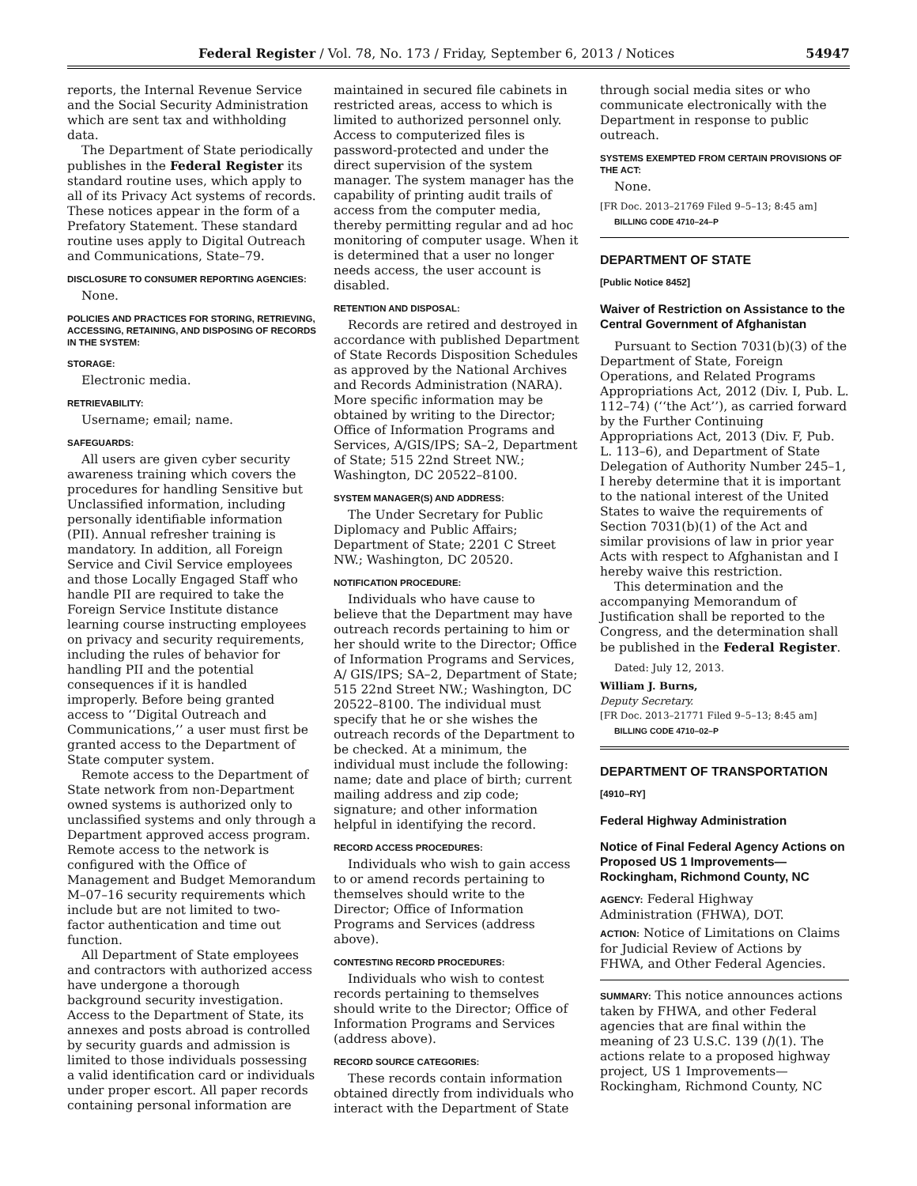Federal Register / Vol. 78, No. 173 / Friday, September 6, 2013 / Notices 54947
reports, the Internal Revenue Service and the Social Security Administration which are sent tax and withholding data.
The Department of State periodically publishes in the Federal Register its standard routine uses, which apply to all of its Privacy Act systems of records. These notices appear in the form of a Prefatory Statement. These standard routine uses apply to Digital Outreach and Communications, State–79.
DISCLOSURE TO CONSUMER REPORTING AGENCIES:
None.
POLICIES AND PRACTICES FOR STORING, RETRIEVING, ACCESSING, RETAINING, AND DISPOSING OF RECORDS IN THE SYSTEM:
STORAGE:
Electronic media.
RETRIEVABILITY:
Username; email; name.
SAFEGUARDS:
All users are given cyber security awareness training which covers the procedures for handling Sensitive but Unclassified information, including personally identifiable information (PII). Annual refresher training is mandatory. In addition, all Foreign Service and Civil Service employees and those Locally Engaged Staff who handle PII are required to take the Foreign Service Institute distance learning course instructing employees on privacy and security requirements, including the rules of behavior for handling PII and the potential consequences if it is handled improperly. Before being granted access to ‘‘Digital Outreach and Communications,’’ a user must first be granted access to the Department of State computer system.
Remote access to the Department of State network from non-Department owned systems is authorized only to unclassified systems and only through a Department approved access program. Remote access to the network is configured with the Office of Management and Budget Memorandum M–07–16 security requirements which include but are not limited to two-factor authentication and time out function.
All Department of State employees and contractors with authorized access have undergone a thorough background security investigation. Access to the Department of State, its annexes and posts abroad is controlled by security guards and admission is limited to those individuals possessing a valid identification card or individuals under proper escort. All paper records containing personal information are
maintained in secured file cabinets in restricted areas, access to which is limited to authorized personnel only. Access to computerized files is password-protected and under the direct supervision of the system manager. The system manager has the capability of printing audit trails of access from the computer media, thereby permitting regular and ad hoc monitoring of computer usage. When it is determined that a user no longer needs access, the user account is disabled.
RETENTION AND DISPOSAL:
Records are retired and destroyed in accordance with published Department of State Records Disposition Schedules as approved by the National Archives and Records Administration (NARA). More specific information may be obtained by writing to the Director; Office of Information Programs and Services, A/GIS/IPS; SA–2, Department of State; 515 22nd Street NW.; Washington, DC 20522–8100.
SYSTEM MANAGER(S) AND ADDRESS:
The Under Secretary for Public Diplomacy and Public Affairs; Department of State; 2201 C Street NW.; Washington, DC 20520.
NOTIFICATION PROCEDURE:
Individuals who have cause to believe that the Department may have outreach records pertaining to him or her should write to the Director; Office of Information Programs and Services, A/ GIS/IPS; SA–2, Department of State; 515 22nd Street NW.; Washington, DC 20522–8100. The individual must specify that he or she wishes the outreach records of the Department to be checked. At a minimum, the individual must include the following: name; date and place of birth; current mailing address and zip code; signature; and other information helpful in identifying the record.
RECORD ACCESS PROCEDURES:
Individuals who wish to gain access to or amend records pertaining to themselves should write to the Director; Office of Information Programs and Services (address above).
CONTESTING RECORD PROCEDURES:
Individuals who wish to contest records pertaining to themselves should write to the Director; Office of Information Programs and Services (address above).
RECORD SOURCE CATEGORIES:
These records contain information obtained directly from individuals who interact with the Department of State
through social media sites or who communicate electronically with the Department in response to public outreach.
SYSTEMS EXEMPTED FROM CERTAIN PROVISIONS OF THE ACT:
None.
[FR Doc. 2013–21769 Filed 9–5–13; 8:45 am]
BILLING CODE 4710–24–P
DEPARTMENT OF STATE
[Public Notice 8452]
Waiver of Restriction on Assistance to the Central Government of Afghanistan
Pursuant to Section 7031(b)(3) of the Department of State, Foreign Operations, and Related Programs Appropriations Act, 2012 (Div. I, Pub. L. 112–74) (‘‘the Act’’), as carried forward by the Further Continuing Appropriations Act, 2013 (Div. F, Pub. L. 113–6), and Department of State Delegation of Authority Number 245–1, I hereby determine that it is important to the national interest of the United States to waive the requirements of Section 7031(b)(1) of the Act and similar provisions of law in prior year Acts with respect to Afghanistan and I hereby waive this restriction.
This determination and the accompanying Memorandum of Justification shall be reported to the Congress, and the determination shall be published in the Federal Register.
Dated: July 12, 2013.
William J. Burns,
Deputy Secretary.
[FR Doc. 2013–21771 Filed 9–5–13; 8:45 am]
BILLING CODE 4710–02–P
DEPARTMENT OF TRANSPORTATION
[4910–RY]
Federal Highway Administration
Notice of Final Federal Agency Actions on Proposed US 1 Improvements—Rockingham, Richmond County, NC
AGENCY: Federal Highway Administration (FHWA), DOT.
ACTION: Notice of Limitations on Claims for Judicial Review of Actions by FHWA, and Other Federal Agencies.
SUMMARY: This notice announces actions taken by FHWA, and other Federal agencies that are final within the meaning of 23 U.S.C. 139 (l)(1). The actions relate to a proposed highway project, US 1 Improvements—Rockingham, Richmond County, NC